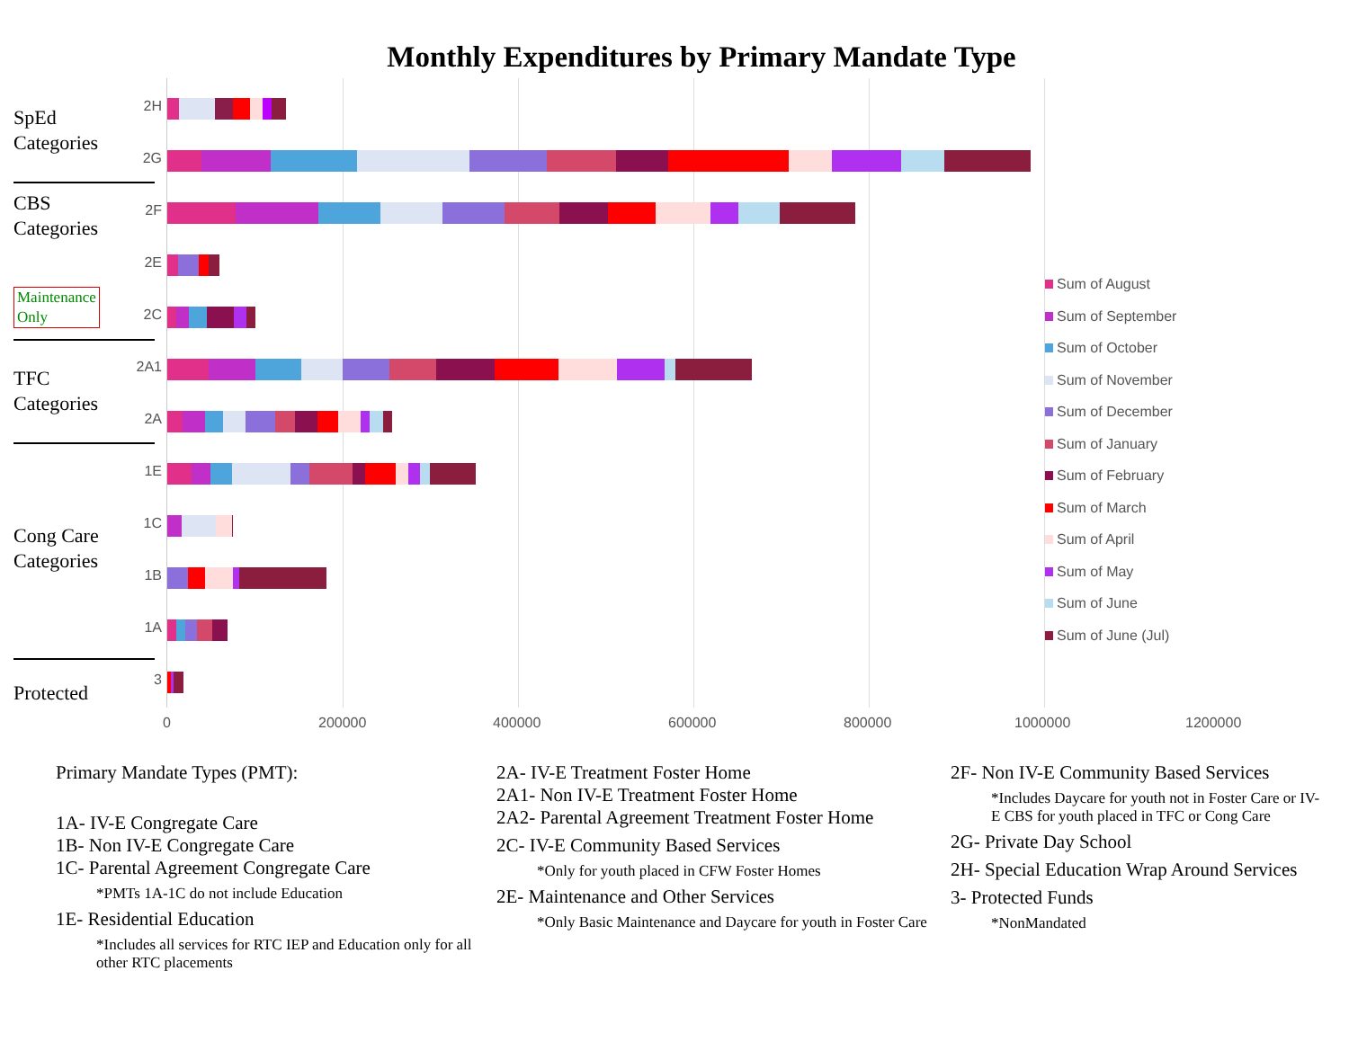Monthly Expenditures by Primary Mandate Type
SpEd
Categories
CBS
Categories
Maintenance
Only
TFC
Categories
Cong Care
Categories
Protected
2H
2G
2F
2E
2C
2A1
2A
1E
1C
1B
1A
3
0 200000 400000 600000 800000 1000000
1200000
Sum of August
Sum of September
Sum of October
Sum of November
Sum of December
Sum of January
Sum of February
Sum of March
Sum of April
Sum of May
Sum of June
Sum of June (Jul)
Primary Mandate Types (PMT):
1A- IV-E Congregate Care
1B- Non IV-E Congregate Care
1C- Parental Agreement Congregate Care
*PMTs 1A-1C do not include Education
1E- Residential Education
*Includes all services for RTC IEP and Education only for all other RTC placements
2A- IV-E Treatment Foster Home
2A1- Non IV-E Treatment Foster Home
2A2- Parental Agreement Treatment Foster Home
2C- IV-E Community Based Services
*Only for youth placed in CFW Foster Homes
2E- Maintenance and Other Services
*Only Basic Maintenance and Daycare for youth in Foster Care
2F- Non IV-E Community Based Services
*Includes Daycare for youth not in Foster Care or IV-E CBS for youth placed in TFC or Cong Care
2G- Private Day School
2H- Special Education Wrap Around Services
3- Protected Funds
*NonMandated